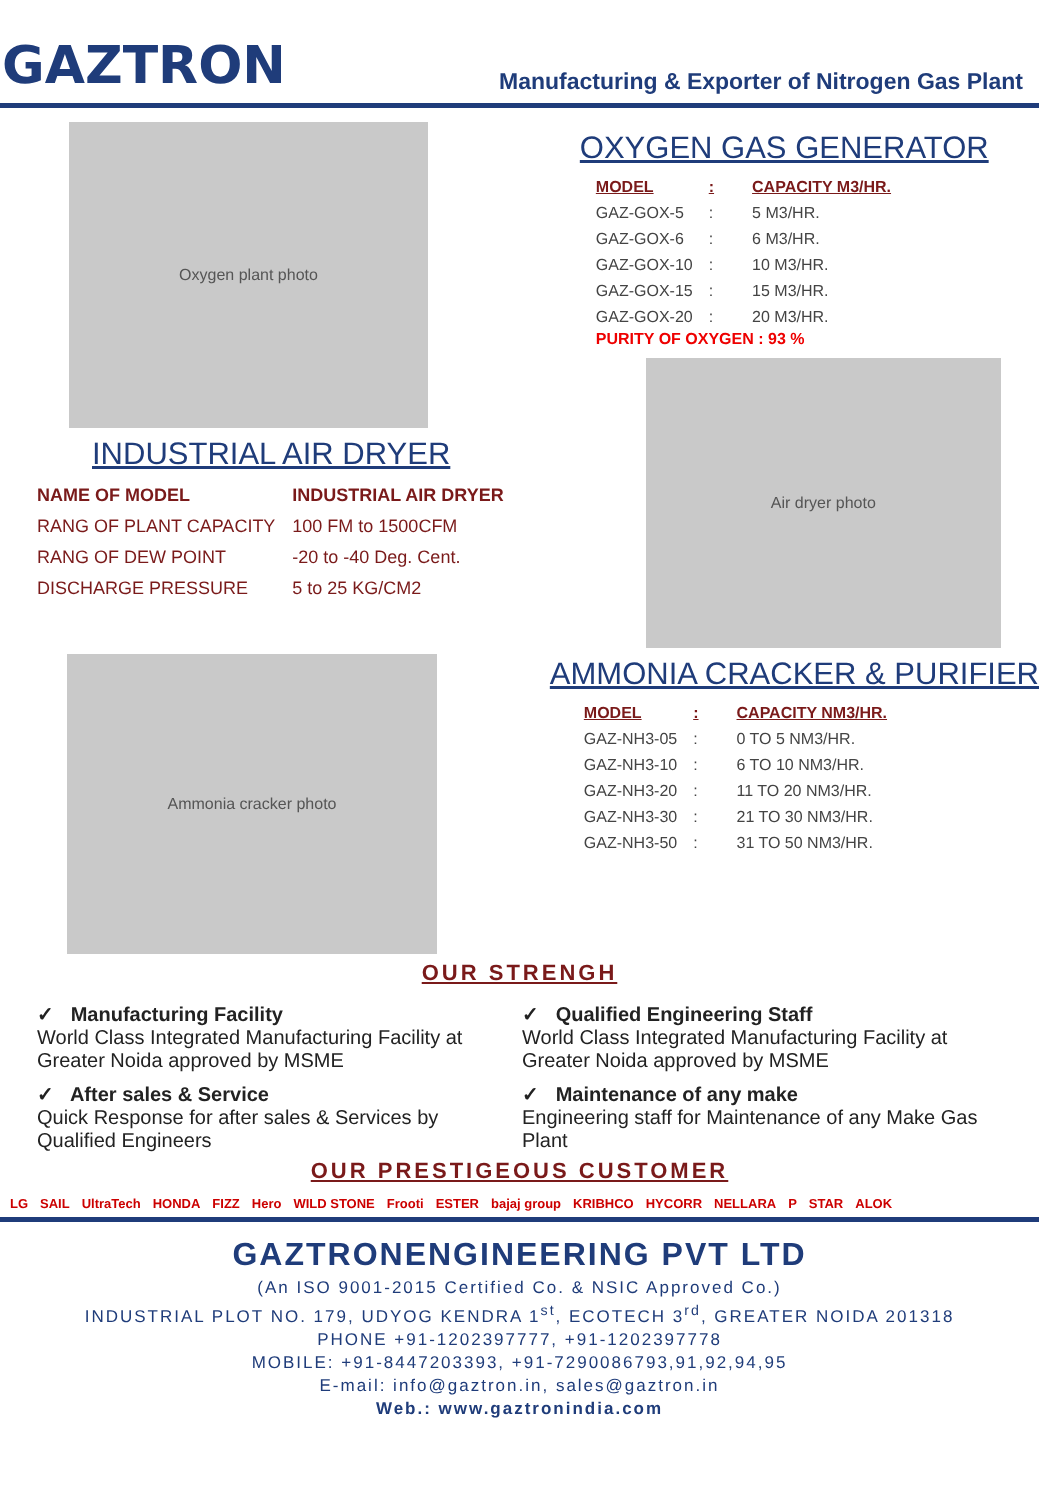GAZTRON
Manufacturing & Exporter of Nitrogen Gas Plant
Oxygen plant photo
INDUSTRIAL AIR DRYER
| NAME OF MODEL | INDUSTRIAL AIR DRYER |
| RANG OF PLANT CAPACITY | 100 FM to 1500CFM |
| RANG OF DEW POINT | -20 to -40 Deg. Cent. |
| DISCHARGE PRESSURE | 5 to 25 KG/CM2 |
Ammonia cracker photo
OXYGEN GAS GENERATOR
| MODEL | : | CAPACITY M3/HR. |
| --- | --- | --- |
| GAZ-GOX-5 | : | 5 M3/HR. |
| GAZ-GOX-6 | : | 6 M3/HR. |
| GAZ-GOX-10 | : | 10 M3/HR. |
| GAZ-GOX-15 | : | 15 M3/HR. |
| GAZ-GOX-20 | : | 20 M3/HR. |
PURITY OF OXYGEN : 93 %
Air dryer photo
AMMONIA CRACKER & PURIFIER
| MODEL | : | CAPACITY NM3/HR. |
| --- | --- | --- |
| GAZ-NH3-05 | : | 0 TO 5 NM3/HR. |
| GAZ-NH3-10 | : | 6 TO 10 NM3/HR. |
| GAZ-NH3-20 | : | 11 TO 20 NM3/HR. |
| GAZ-NH3-30 | : | 21 TO 30 NM3/HR. |
| GAZ-NH3-50 | : | 31 TO 50 NM3/HR. |
OUR STRENGH
✓ Manufacturing Facility
World Class Integrated Manufacturing Facility at Greater Noida approved by MSME
✓ After sales & Service
Quick Response for after sales & Services by Qualified Engineers
✓ Qualified Engineering Staff
World Class Integrated Manufacturing Facility at Greater Noida approved by MSME
✓ Maintenance of any make
Engineering staff for Maintenance of any Make Gas Plant
OUR PRESTIGEOUS CUSTOMER
LG SAIL UltraTech HONDA FIZZ Hero WILD STONE Frooti ESTER bajaj group KRIBHCO HYCORR NELLARA P STAR ALOK
GAZTRONENGINEERING PVT LTD
(An ISO 9001-2015 Certified Co. & NSIC Approved Co.)
INDUSTRIAL PLOT NO. 179, UDYOG KENDRA 1<sup>st</sup>, ECOTECH 3<sup>rd</sup>, GREATER NOIDA 201318
PHONE +91-1202397777, +91-1202397778
MOBILE: +91-8447203393, +91-7290086793,91,92,94,95
E-mail: info@gaztron.in, sales@gaztron.in
Web.: www.gaztronindia.com